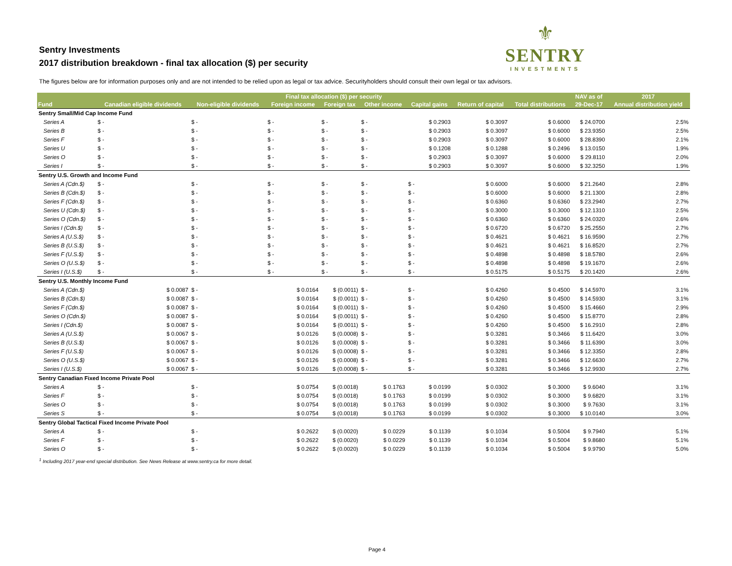Sentry Investments
2017 distribution breakdown - final tax allocation ($) per security
⚜
SENTRY
INVESTMENTS
The figures below are for information purposes only and are not intended to be relied upon as legal or tax advice. Securityholders should consult their own legal or tax advisors.
| | Final tax allocation ($) per security | | | | | | | | NAV as of | 2017 |
| --- | --- | --- | --- | --- | --- | --- | --- | --- | --- | --- |
| Fund | Canadian eligible dividends | Non-eligible dividends | Foreign income | Foreign tax | Other income | Capital gains | Return of capital | Total distributions | 29-Dec-17 | Annual distribution yield |
| Sentry Small/Mid Cap Income Fund | | | | | | | | | | |
| Series A | $ - | $ - | $ - | $ - | $ - | $ 0.2903 | $ 0.3097 | $ 0.6000 | $ 24.0700 | 2.5% |
| Series B | $ - | $ - | $ - | $ - | $ - | $ 0.2903 | $ 0.3097 | $ 0.6000 | $ 23.9350 | 2.5% |
| Series F | $ - | $ - | $ - | $ - | $ - | $ 0.2903 | $ 0.3097 | $ 0.6000 | $ 28.8390 | 2.1% |
| Series U | $ - | $ - | $ - | $ - | $ - | $ 0.1208 | $ 0.1288 | $ 0.2496 | $ 13.0150 | 1.9% |
| Series O | $ - | $ - | $ - | $ - | $ - | $ 0.2903 | $ 0.3097 | $ 0.6000 | $ 29.8110 | 2.0% |
| Series I | $ - | $ - | $ - | $ - | $ - | $ 0.2903 | $ 0.3097 | $ 0.6000 | $ 32.3250 | 1.9% |
| Sentry U.S. Growth and Income Fund | | | | | | | | | | |
| Series A (Cdn.$) | $ - | $ - | $ - | $ - | $ - | $ - | $ 0.6000 | $ 0.6000 | $ 21.2640 | 2.8% |
| Series B (Cdn.$) | $ - | $ - | $ - | $ - | $ - | $ - | $ 0.6000 | $ 0.6000 | $ 21.1300 | 2.8% |
| Series F (Cdn.$) | $ - | $ - | $ - | $ - | $ - | $ - | $ 0.6360 | $ 0.6360 | $ 23.2940 | 2.7% |
| Series U (Cdn.$) | $ - | $ - | $ - | $ - | $ - | $ - | $ 0.3000 | $ 0.3000 | $ 12.1310 | 2.5% |
| Series O (Cdn.$) | $ - | $ - | $ - | $ - | $ - | $ - | $ 0.6360 | $ 0.6360 | $ 24.0320 | 2.6% |
| Series I (Cdn.$) | $ - | $ - | $ - | $ - | $ - | $ - | $ 0.6720 | $ 0.6720 | $ 25.2550 | 2.7% |
| Series A (U.S.$) | $ - | $ - | $ - | $ - | $ - | $ - | $ 0.4621 | $ 0.4621 | $ 16.9590 | 2.7% |
| Series B (U.S.$) | $ - | $ - | $ - | $ - | $ - | $ - | $ 0.4621 | $ 0.4621 | $ 16.8520 | 2.7% |
| Series F (U.S.$) | $ - | $ - | $ - | $ - | $ - | $ - | $ 0.4898 | $ 0.4898 | $ 18.5780 | 2.6% |
| Series O (U.S.$) | $ - | $ - | $ - | $ - | $ - | $ - | $ 0.4898 | $ 0.4898 | $ 19.1670 | 2.6% |
| Series I (U.S.$) | $ - | $ - | $ - | $ - | $ - | $ - | $ 0.5175 | $ 0.5175 | $ 20.1420 | 2.6% |
| Sentry U.S. Monthly Income Fund | | | | | | | | | | |
| Series A (Cdn.$) | $ 0.0087 | $ - | $ 0.0164 | $ (0.0011) | $ - | $ - | $ 0.4260 | $ 0.4500 | $ 14.5970 | 3.1% |
| Series B (Cdn.$) | $ 0.0087 | $ - | $ 0.0164 | $ (0.0011) | $ - | $ - | $ 0.4260 | $ 0.4500 | $ 14.5930 | 3.1% |
| Series F (Cdn.$) | $ 0.0087 | $ - | $ 0.0164 | $ (0.0011) | $ - | $ - | $ 0.4260 | $ 0.4500 | $ 15.4660 | 2.9% |
| Series O (Cdn.$) | $ 0.0087 | $ - | $ 0.0164 | $ (0.0011) | $ - | $ - | $ 0.4260 | $ 0.4500 | $ 15.8770 | 2.8% |
| Series I (Cdn.$) | $ 0.0087 | $ - | $ 0.0164 | $ (0.0011) | $ - | $ - | $ 0.4260 | $ 0.4500 | $ 16.2910 | 2.8% |
| Series A (U.S.$) | $ 0.0067 | $ - | $ 0.0126 | $ (0.0008) | $ - | $ - | $ 0.3281 | $ 0.3466 | $ 11.6420 | 3.0% |
| Series B (U.S.$) | $ 0.0067 | $ - | $ 0.0126 | $ (0.0008) | $ - | $ - | $ 0.3281 | $ 0.3466 | $ 11.6390 | 3.0% |
| Series F (U.S.$) | $ 0.0067 | $ - | $ 0.0126 | $ (0.0008) | $ - | $ - | $ 0.3281 | $ 0.3466 | $ 12.3350 | 2.8% |
| Series O (U.S.$) | $ 0.0067 | $ - | $ 0.0126 | $ (0.0008) | $ - | $ - | $ 0.3281 | $ 0.3466 | $ 12.6630 | 2.7% |
| Series I (U.S.$) | $ 0.0067 | $ - | $ 0.0126 | $ (0.0008) | $ - | $ - | $ 0.3281 | $ 0.3466 | $ 12.9930 | 2.7% |
| Sentry Canadian Fixed Income Private Pool | | | | | | | | | | |
| Series A | $ - | $ - | $ 0.0754 | $ (0.0018) | $ 0.1763 | $ 0.0199 | $ 0.0302 | $ 0.3000 | $ 9.6040 | 3.1% |
| Series F | $ - | $ - | $ 0.0754 | $ (0.0018) | $ 0.1763 | $ 0.0199 | $ 0.0302 | $ 0.3000 | $ 9.6820 | 3.1% |
| Series O | $ - | $ - | $ 0.0754 | $ (0.0018) | $ 0.1763 | $ 0.0199 | $ 0.0302 | $ 0.3000 | $ 9.7630 | 3.1% |
| Series S | $ - | $ - | $ 0.0754 | $ (0.0018) | $ 0.1763 | $ 0.0199 | $ 0.0302 | $ 0.3000 | $ 10.0140 | 3.0% |
| Sentry Global Tactical Fixed Income Private Pool | | | | | | | | | | |
| Series A | $ - | $ - | $ 0.2622 | $ (0.0020) | $ 0.0229 | $ 0.1139 | $ 0.1034 | $ 0.5004 | $ 9.7940 | 5.1% |
| Series F | $ - | $ - | $ 0.2622 | $ (0.0020) | $ 0.0229 | $ 0.1139 | $ 0.1034 | $ 0.5004 | $ 9.8680 | 5.1% |
| Series O | $ - | $ - | $ 0.2622 | $ (0.0020) | $ 0.0229 | $ 0.1139 | $ 0.1034 | $ 0.5004 | $ 9.9790 | 5.0% |
<sup>1</sup> Including 2017 year-end special distribution. See News Release at www.sentry.ca for more detail.
Page 4